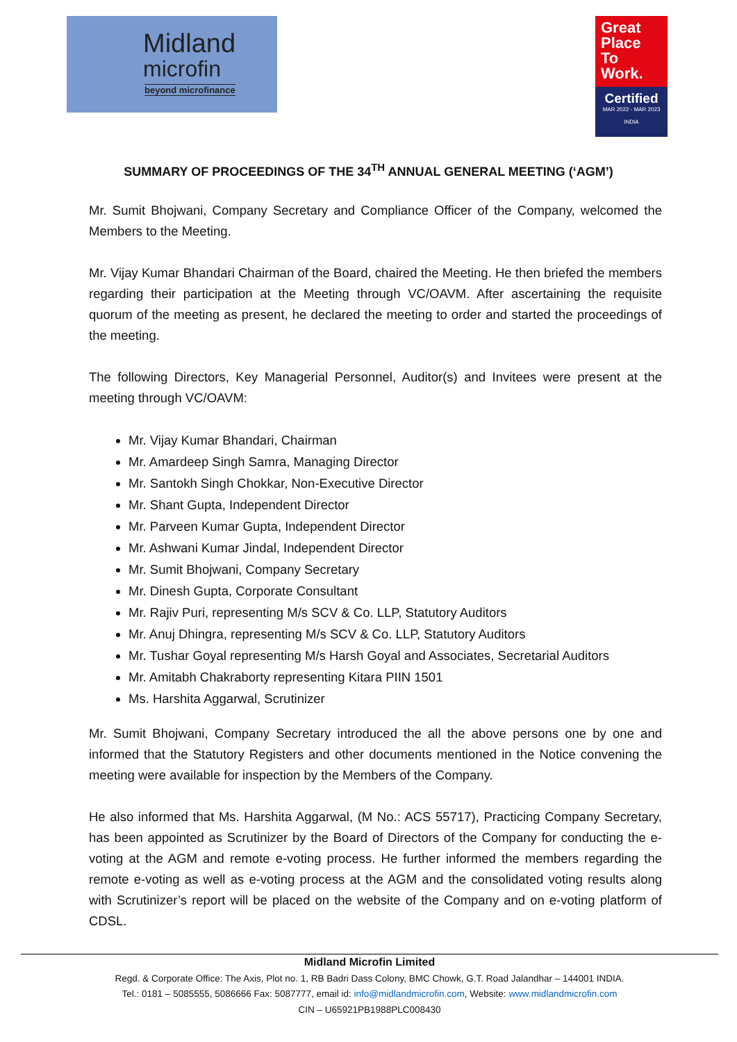Midland
microfin
beyond microfinance
Great
Place
To
Work.
Certified
MAR 2022 - MAR 2023
INDIA
SUMMARY OF PROCEEDINGS OF THE 34<sup>TH</sup> ANNUAL GENERAL MEETING (‘AGM’)
Mr. Sumit Bhojwani, Company Secretary and Compliance Officer of the Company, welcomed the Members to the Meeting.
Mr. Vijay Kumar Bhandari Chairman of the Board, chaired the Meeting. He then briefed the members regarding their participation at the Meeting through VC/OAVM. After ascertaining the requisite quorum of the meeting as present, he declared the meeting to order and started the proceedings of the meeting.
The following Directors, Key Managerial Personnel, Auditor(s) and Invitees were present at the meeting through VC/OAVM:
Mr. Vijay Kumar Bhandari, Chairman
Mr. Amardeep Singh Samra, Managing Director
Mr. Santokh Singh Chokkar, Non-Executive Director
Mr. Shant Gupta, Independent Director
Mr. Parveen Kumar Gupta, Independent Director
Mr. Ashwani Kumar Jindal, Independent Director
Mr. Sumit Bhojwani, Company Secretary
Mr. Dinesh Gupta, Corporate Consultant
Mr. Rajiv Puri, representing M/s SCV & Co. LLP, Statutory Auditors
Mr. Anuj Dhingra, representing M/s SCV & Co. LLP, Statutory Auditors
Mr. Tushar Goyal representing M/s Harsh Goyal and Associates, Secretarial Auditors
Mr. Amitabh Chakraborty representing Kitara PIIN 1501
Ms. Harshita Aggarwal, Scrutinizer
Mr. Sumit Bhojwani, Company Secretary introduced the all the above persons one by one and informed that the Statutory Registers and other documents mentioned in the Notice convening the meeting were available for inspection by the Members of the Company.
He also informed that Ms. Harshita Aggarwal, (M No.: ACS 55717), Practicing Company Secretary, has been appointed as Scrutinizer by the Board of Directors of the Company for conducting the e-voting at the AGM and remote e-voting process. He further informed the members regarding the remote e-voting as well as e-voting process at the AGM and the consolidated voting results along with Scrutinizer’s report will be placed on the website of the Company and on e-voting platform of CDSL.
Midland Microfin Limited
Regd. & Corporate Office: The Axis, Plot no. 1, RB Badri Dass Colony, BMC Chowk, G.T. Road Jalandhar – 144001 INDIA.
Tel.: 0181 – 5085555, 5086666 Fax: 5087777, email id: info@midlandmicrofin.com, Website: www.midlandmicrofin.com
CIN – U65921PB1988PLC008430